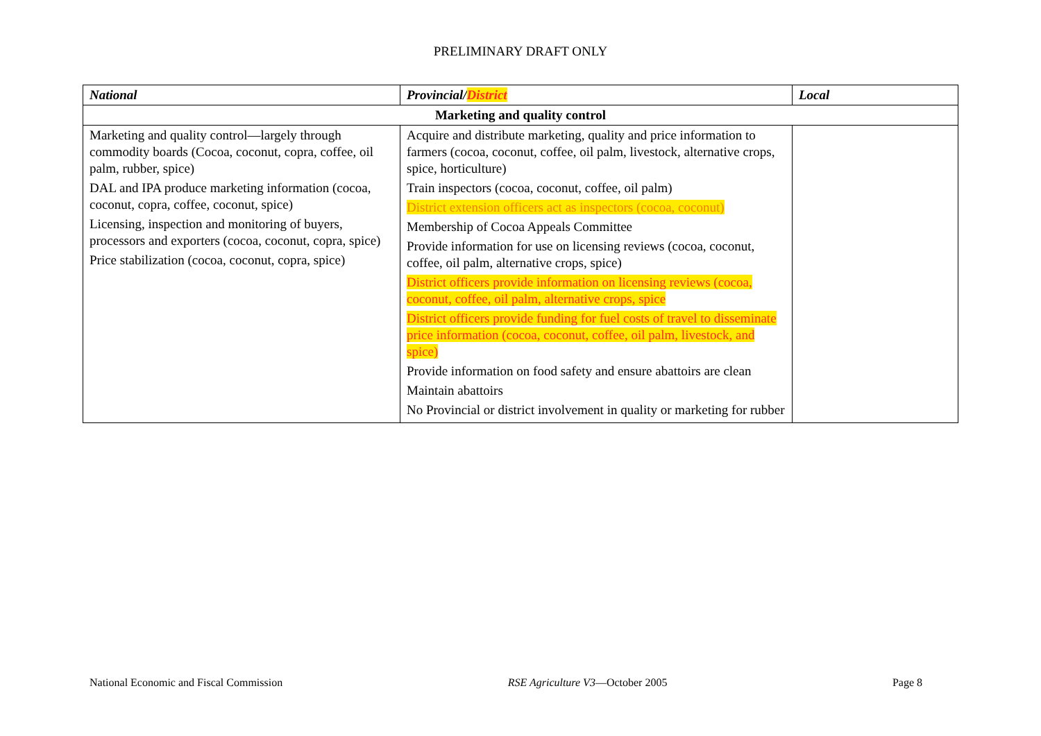PRELIMINARY DRAFT ONLY
| National | Provincial/ District | Local |
| --- | --- | --- |
| Marketing and quality control | | |
| Marketing and quality control—largely through commodity boards (Cocoa, coconut, copra, coffee, oil palm, rubber, spice) DAL and IPA produce marketing information (cocoa, coconut, copra, coffee, coconut, spice) Licensing, inspection and monitoring of buyers, processors and exporters (cocoa, coconut, copra, spice) Price stabilization (cocoa, coconut, copra, spice) | Acquire and distribute marketing, quality and price information to farmers (cocoa, coconut, coffee, oil palm, livestock, alternative crops, spice, horticulture) Train inspectors (cocoa, coconut, coffee, oil palm) District extension officers act as inspectors (cocoa, coconut) Membership of Cocoa Appeals Committee Provide information for use on licensing reviews (cocoa, coconut, coffee, oil palm, alternative crops, spice) District officers provide information on licensing reviews (cocoa, coconut, coffee, oil palm, alternative crops, spice District officers provide funding for fuel costs of travel to disseminate price information (cocoa, coconut, coffee, oil palm, livestock, and spice) Provide information on food safety and ensure abattoirs are clean Maintain abattoirs No Provincial or district involvement in quality or marketing for rubber | |
National Economic and Fiscal Commission RSE Agriculture V3—October 2005 Page 8